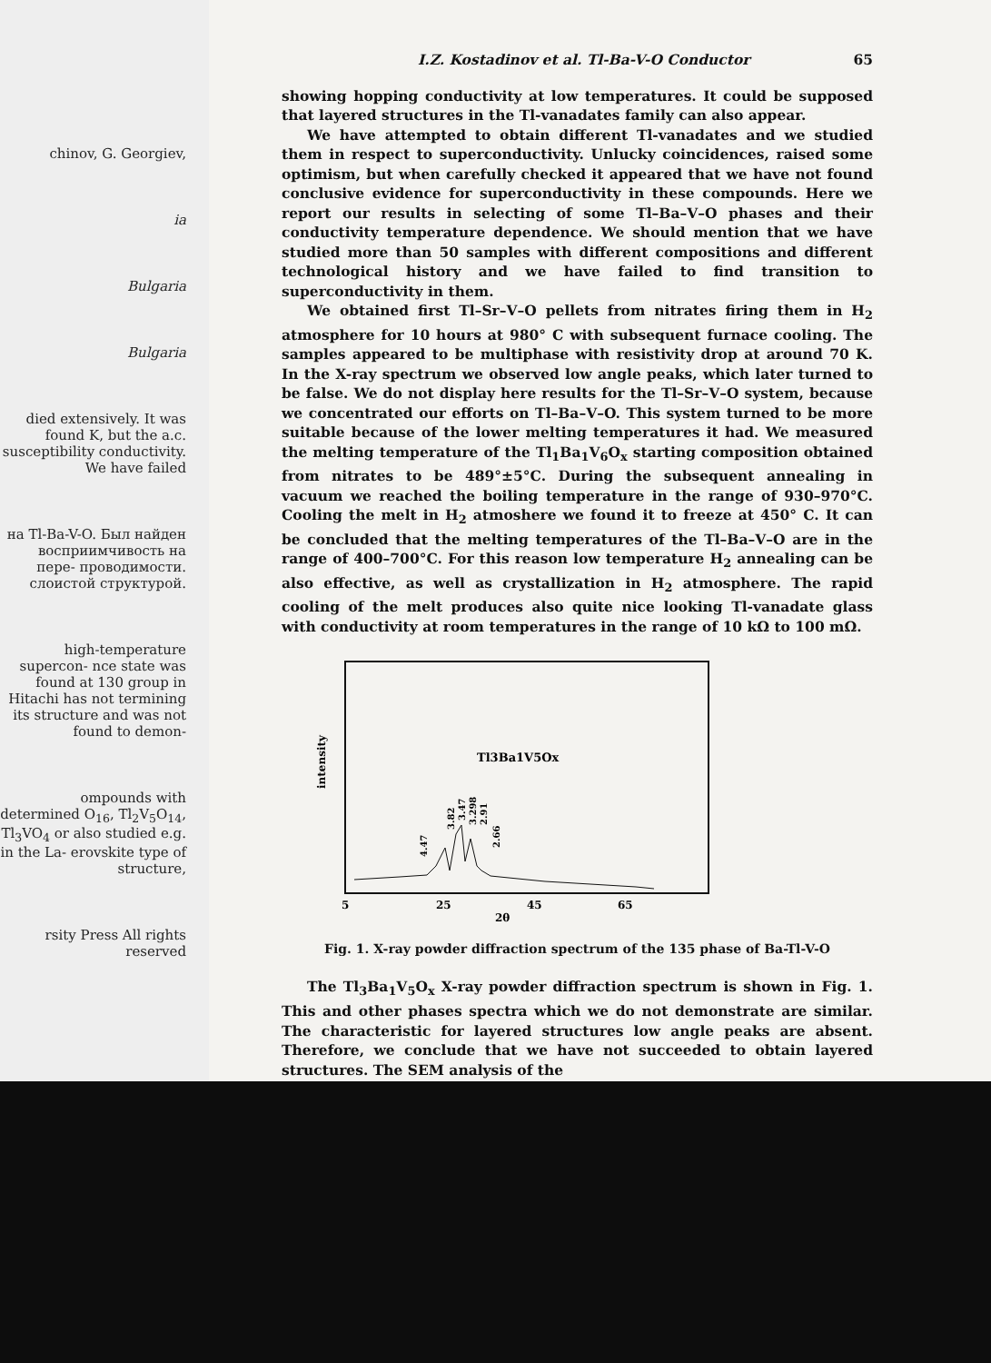chinov, G. Georgiev,
ia
Bulgaria
Bulgaria
died extensively. It was found K, but the a.c. susceptibility conductivity. We have failed
на Tl-Ba-V-O. Был найден восприимчивость на пере- проводимости. слоистой структурой.
high-temperature supercon- nce state was found at 130 group in Hitachi has not termining its structure and was not found to demon-
ompounds with determined O<sub>16</sub>, Tl<sub>2</sub>V<sub>5</sub>O<sub>14</sub>, Tl<sub>3</sub>VO<sub>4</sub> or also studied e.g. in the La- erovskite type of structure,
rsity Press All rights reserved
I.Z. Kostadinov et al. Tl-Ba-V-O Conductor 65
showing hopping conductivity at low temperatures. It could be supposed that layered structures in the Tl-vanadates family can also appear.
We have attempted to obtain different Tl-vanadates and we studied them in respect to superconductivity. Unlucky coincidences, raised some optimism, but when carefully checked it appeared that we have not found conclusive evidence for superconductivity in these compounds. Here we report our results in selecting of some Tl–Ba–V–O phases and their conductivity temperature dependence. We should mention that we have studied more than 50 samples with different compositions and different technological history and we have failed to find transition to superconductivity in them.
We obtained first Tl–Sr–V–O pellets from nitrates firing them in H<sub>2</sub> atmosphere for 10 hours at 980° C with subsequent furnace cooling. The samples appeared to be multiphase with resistivity drop at around 70 K. In the X-ray spectrum we observed low angle peaks, which later turned to be false. We do not display here results for the Tl–Sr–V–O system, because we concentrated our efforts on Tl–Ba–V–O. This system turned to be more suitable because of the lower melting temperatures it had. We measured the melting temperature of the Tl<sub>1</sub>Ba<sub>1</sub>V<sub>6</sub>O<sub>x</sub> starting composition obtained from nitrates to be 489°±5°C. During the subsequent annealing in vacuum we reached the boiling temperature in the range of 930–970°C. Cooling the melt in H<sub>2</sub> atmoshere we found it to freeze at 450° C. It can be concluded that the melting temperatures of the Tl–Ba–V–O are in the range of 400–700°C. For this reason low temperature H<sub>2</sub> annealing can be also effective, as well as crystallization in H<sub>2</sub> atmosphere. The rapid cooling of the melt produces also quite nice looking Tl-vanadate glass with conductivity at room temperatures in the range of 10 kΩ to 100 mΩ.
intensity
Tl3Ba1V5Ox
4.47
3.82
3.47
3.298
2.91
2.66
5
25
45
65
2θ
Fig. 1. X-ray powder diffraction spectrum of the 135 phase of Ba-Tl-V-O
The Tl<sub>3</sub>Ba<sub>1</sub>V<sub>5</sub>O<sub>x</sub> X-ray powder diffraction spectrum is shown in Fig. 1. This and other phases spectra which we do not demonstrate are similar. The characteristic for layered structures low angle peaks are absent. Therefore, we conclude that we have not succeeded to obtain layered structures. The SEM analysis of the